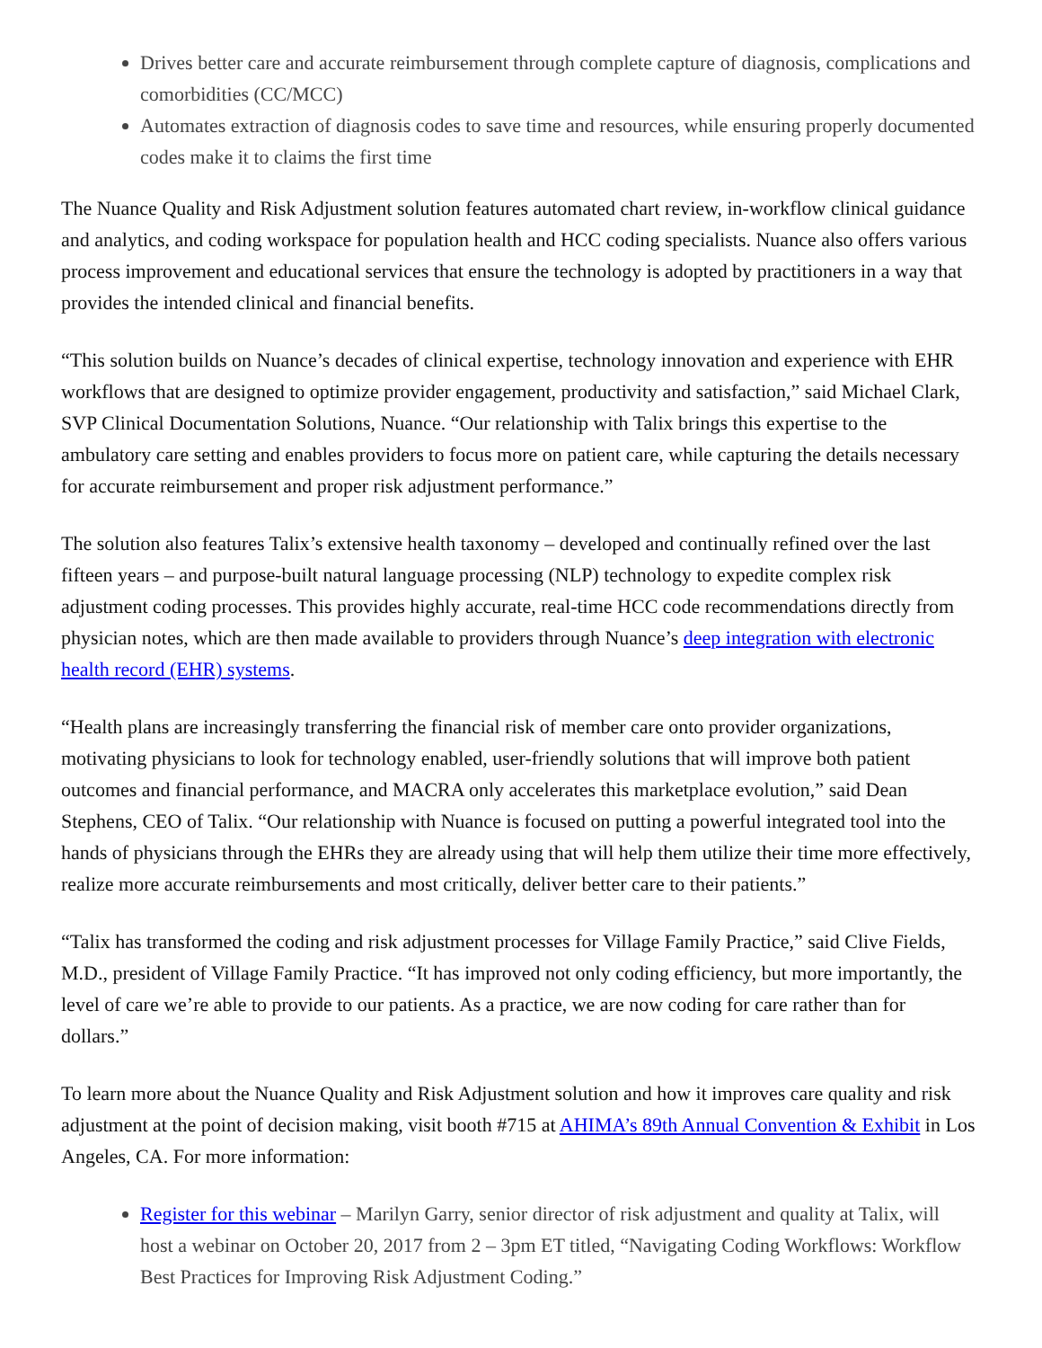Drives better care and accurate reimbursement through complete capture of diagnosis, complications and comorbidities (CC/MCC)
Automates extraction of diagnosis codes to save time and resources, while ensuring properly documented codes make it to claims the first time
The Nuance Quality and Risk Adjustment solution features automated chart review, in-workflow clinical guidance and analytics, and coding workspace for population health and HCC coding specialists. Nuance also offers various process improvement and educational services that ensure the technology is adopted by practitioners in a way that provides the intended clinical and financial benefits.
“This solution builds on Nuance’s decades of clinical expertise, technology innovation and experience with EHR workflows that are designed to optimize provider engagement, productivity and satisfaction,” said Michael Clark, SVP Clinical Documentation Solutions, Nuance. “Our relationship with Talix brings this expertise to the ambulatory care setting and enables providers to focus more on patient care, while capturing the details necessary for accurate reimbursement and proper risk adjustment performance.”
The solution also features Talix’s extensive health taxonomy – developed and continually refined over the last fifteen years – and purpose-built natural language processing (NLP) technology to expedite complex risk adjustment coding processes. This provides highly accurate, real-time HCC code recommendations directly from physician notes, which are then made available to providers through Nuance’s deep integration with electronic health record (EHR) systems.
“Health plans are increasingly transferring the financial risk of member care onto provider organizations, motivating physicians to look for technology enabled, user-friendly solutions that will improve both patient outcomes and financial performance, and MACRA only accelerates this marketplace evolution,” said Dean Stephens, CEO of Talix. “Our relationship with Nuance is focused on putting a powerful integrated tool into the hands of physicians through the EHRs they are already using that will help them utilize their time more effectively, realize more accurate reimbursements and most critically, deliver better care to their patients.”
“Talix has transformed the coding and risk adjustment processes for Village Family Practice,” said Clive Fields, M.D., president of Village Family Practice. “It has improved not only coding efficiency, but more importantly, the level of care we’re able to provide to our patients. As a practice, we are now coding for care rather than for dollars.”
To learn more about the Nuance Quality and Risk Adjustment solution and how it improves care quality and risk adjustment at the point of decision making, visit booth #715 at AHIMA’s 89th Annual Convention & Exhibit in Los Angeles, CA. For more information:
Register for this webinar – Marilyn Garry, senior director of risk adjustment and quality at Talix, will host a webinar on October 20, 2017 from 2 – 3pm ET titled, “Navigating Coding Workflows: Workflow Best Practices for Improving Risk Adjustment Coding.”